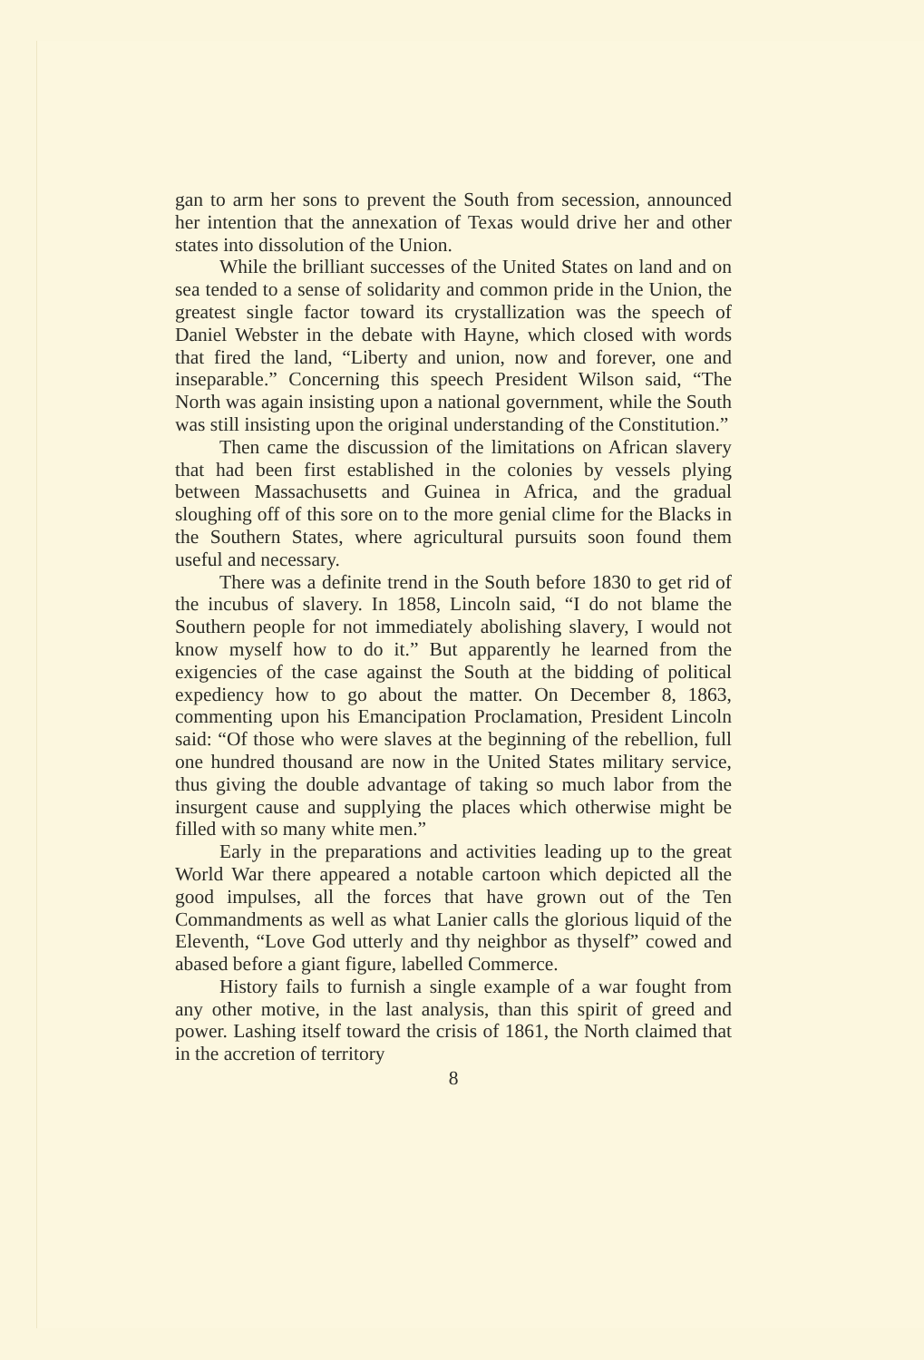gan to arm her sons to prevent the South from secession, announced her intention that the annexation of Texas would drive her and other states into dissolution of the Union.
While the brilliant successes of the United States on land and on sea tended to a sense of solidarity and common pride in the Union, the greatest single factor toward its crystallization was the speech of Daniel Webster in the debate with Hayne, which closed with words that fired the land, “Liberty and union, now and forever, one and inseparable.” Concerning this speech President Wilson said, “The North was again insisting upon a national government, while the South was still insisting upon the original understanding of the Constitution.”
Then came the discussion of the limitations on African slavery that had been first established in the colonies by vessels plying between Massachusetts and Guinea in Africa, and the gradual sloughing off of this sore on to the more genial clime for the Blacks in the Southern States, where agricultural pursuits soon found them useful and necessary.
There was a definite trend in the South before 1830 to get rid of the incubus of slavery. In 1858, Lincoln said, “I do not blame the Southern people for not immediately abolishing slavery, I would not know myself how to do it.” But apparently he learned from the exigencies of the case against the South at the bidding of political expediency how to go about the matter. On December 8, 1863, commenting upon his Emancipation Proclamation, President Lincoln said: “Of those who were slaves at the beginning of the rebellion, full one hundred thousand are now in the United States military service, thus giving the double advantage of taking so much labor from the insurgent cause and supplying the places which otherwise might be filled with so many white men.”
Early in the preparations and activities leading up to the great World War there appeared a notable cartoon which depicted all the good impulses, all the forces that have grown out of the Ten Commandments as well as what Lanier calls the glorious liquid of the Eleventh, “Love God utterly and thy neighbor as thyself” cowed and abased before a giant figure, labelled Commerce.
History fails to furnish a single example of a war fought from any other motive, in the last analysis, than this spirit of greed and power. Lashing itself toward the crisis of 1861, the North claimed that in the accretion of territory
8